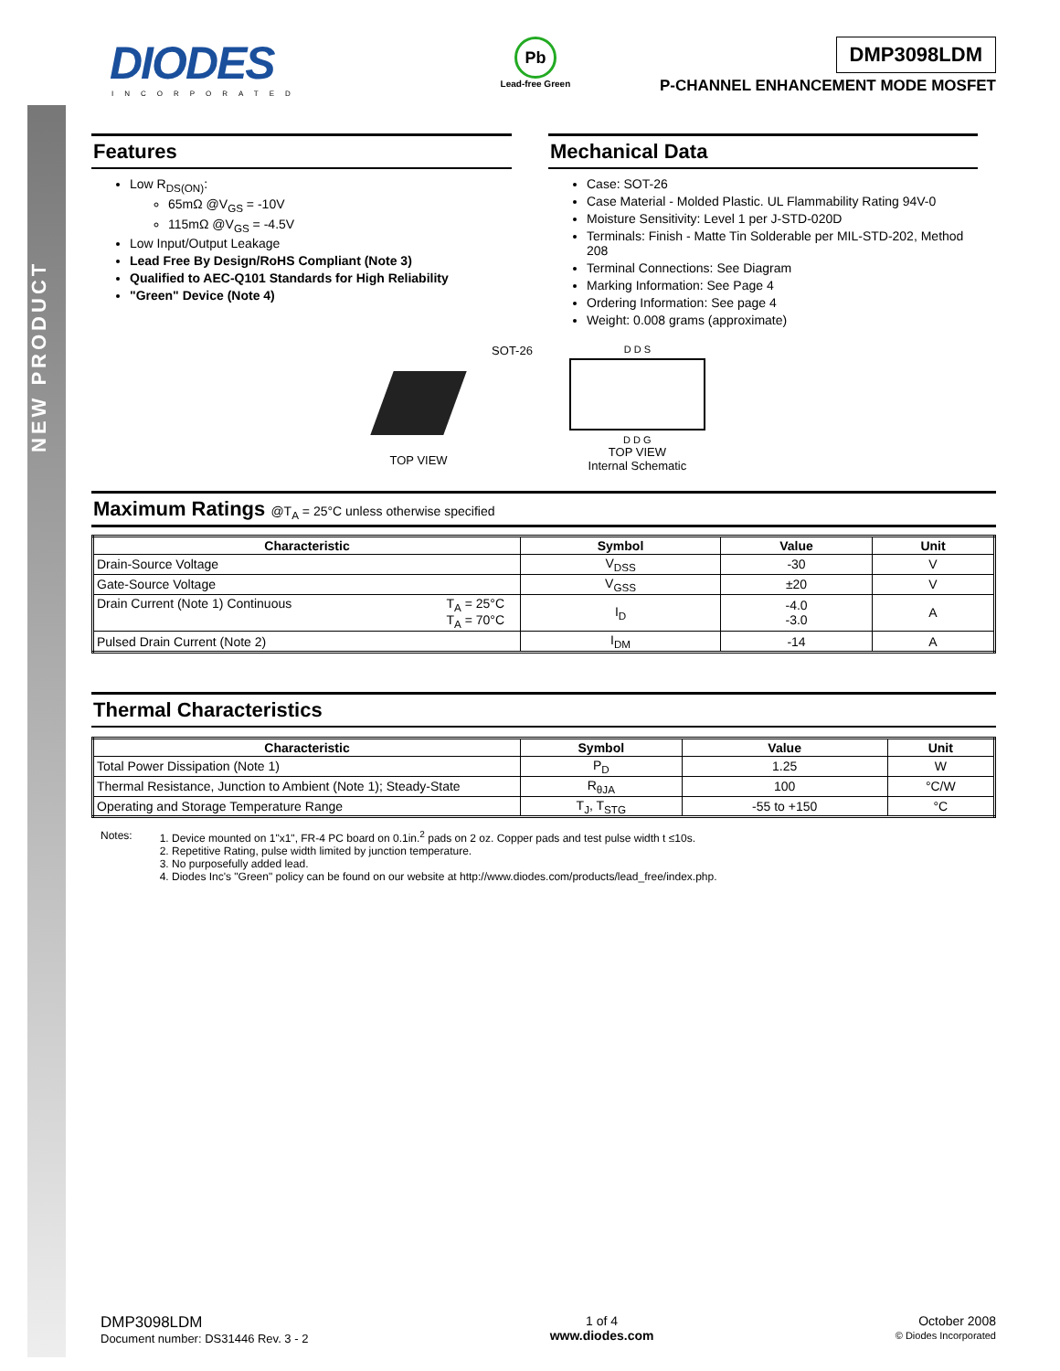NEW PRODUCT
DIODES
INCORPORATED
Pb
Lead-free Green
DMP3098LDM
P-CHANNEL ENHANCEMENT MODE MOSFET
Features
Low R<sub>DS(ON)</sub>:
65mΩ @V<sub>GS</sub> = -10V
115mΩ @V<sub>GS</sub> = -4.5V
Low Input/Output Leakage
Lead Free By Design/RoHS Compliant (Note 3)
Qualified to AEC-Q101 Standards for High Reliability
"Green" Device (Note 4)
Mechanical Data
Case: SOT-26
Case Material - Molded Plastic. UL Flammability Rating 94V-0
Moisture Sensitivity: Level 1 per J-STD-020D
Terminals: Finish - Matte Tin Solderable per MIL-STD-202, Method 208
Terminal Connections: See Diagram
Marking Information: See Page 4
Ordering Information: See page 4
Weight: 0.008 grams (approximate)
TOP VIEW
SOT-26
D D S
D D G
TOP VIEW
Internal Schematic
Maximum Ratings @T<sub>A</sub> = 25°C unless otherwise specified
| Characteristic | Symbol | Value | Unit |
| --- | --- | --- | --- |
| Drain-Source Voltage | V<sub>DSS</sub> | -30 | V |
| Gate-Source Voltage | V<sub>GSS</sub> | ±20 | V |
| T<sub>A</sub> = 25°C T<sub>A</sub> = 70°C Drain Current (Note 1) Continuous | I<sub>D</sub> | -4.0 -3.0 | A |
| Pulsed Drain Current (Note 2) | I<sub>DM</sub> | -14 | A |
Thermal Characteristics
| Characteristic | Symbol | Value | Unit |
| --- | --- | --- | --- |
| Total Power Dissipation (Note 1) | P<sub>D</sub> | 1.25 | W |
| Thermal Resistance, Junction to Ambient (Note 1); Steady-State | R<sub>θJA</sub> | 100 | °C/W |
| Operating and Storage Temperature Range | T<sub>J</sub>, T<sub>STG</sub> | -55 to +150 | °C |
Notes: 1. Device mounted on 1"x1", FR-4 PC board on 0.1in.<sup>2</sup> pads on 2 oz. Copper pads and test pulse width t ≤10s.
2. Repetitive Rating, pulse width limited by junction temperature.
3. No purposefully added lead.
4. Diodes Inc's "Green" policy can be found on our website at http://www.diodes.com/products/lead_free/index.php.
DMP3098LDM
Document number: DS31446 Rev. 3 - 2
1 of 4
www.diodes.com
October 2008
© Diodes Incorporated